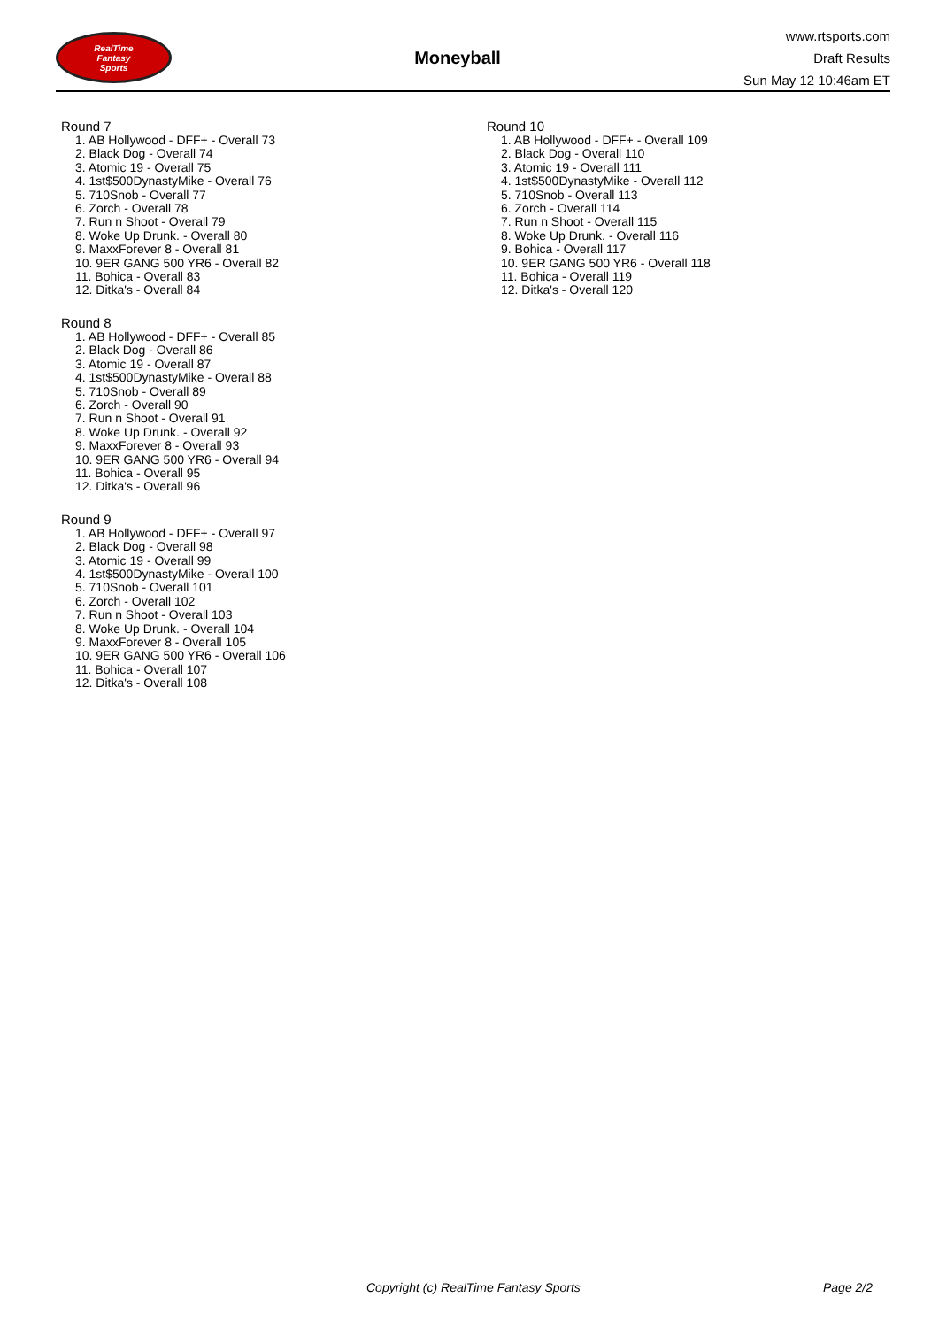RealTime
Fantasy
Sports
Moneyball
www.rtsports.com
Draft Results
Sun May 12 10:46am ET
Round 7
1. AB Hollywood - DFF+ - Overall 73
2. Black Dog - Overall 74
3. Atomic 19 - Overall 75
4. 1st$500DynastyMike - Overall 76
5. 710Snob - Overall 77
6. Zorch - Overall 78
7. Run n Shoot - Overall 79
8. Woke Up Drunk. - Overall 80
9. MaxxForever 8 - Overall 81
10. 9ER GANG 500 YR6 - Overall 82
11. Bohica - Overall 83
12. Ditka's - Overall 84
Round 8
1. AB Hollywood - DFF+ - Overall 85
2. Black Dog - Overall 86
3. Atomic 19 - Overall 87
4. 1st$500DynastyMike - Overall 88
5. 710Snob - Overall 89
6. Zorch - Overall 90
7. Run n Shoot - Overall 91
8. Woke Up Drunk. - Overall 92
9. MaxxForever 8 - Overall 93
10. 9ER GANG 500 YR6 - Overall 94
11. Bohica - Overall 95
12. Ditka's - Overall 96
Round 9
1. AB Hollywood - DFF+ - Overall 97
2. Black Dog - Overall 98
3. Atomic 19 - Overall 99
4. 1st$500DynastyMike - Overall 100
5. 710Snob - Overall 101
6. Zorch - Overall 102
7. Run n Shoot - Overall 103
8. Woke Up Drunk. - Overall 104
9. MaxxForever 8 - Overall 105
10. 9ER GANG 500 YR6 - Overall 106
11. Bohica - Overall 107
12. Ditka's - Overall 108
Round 10
1. AB Hollywood - DFF+ - Overall 109
2. Black Dog - Overall 110
3. Atomic 19 - Overall 111
4. 1st$500DynastyMike - Overall 112
5. 710Snob - Overall 113
6. Zorch - Overall 114
7. Run n Shoot - Overall 115
8. Woke Up Drunk. - Overall 116
9. Bohica - Overall 117
10. 9ER GANG 500 YR6 - Overall 118
11. Bohica - Overall 119
12. Ditka's - Overall 120
Copyright (c) RealTime Fantasy Sports Page 2/2